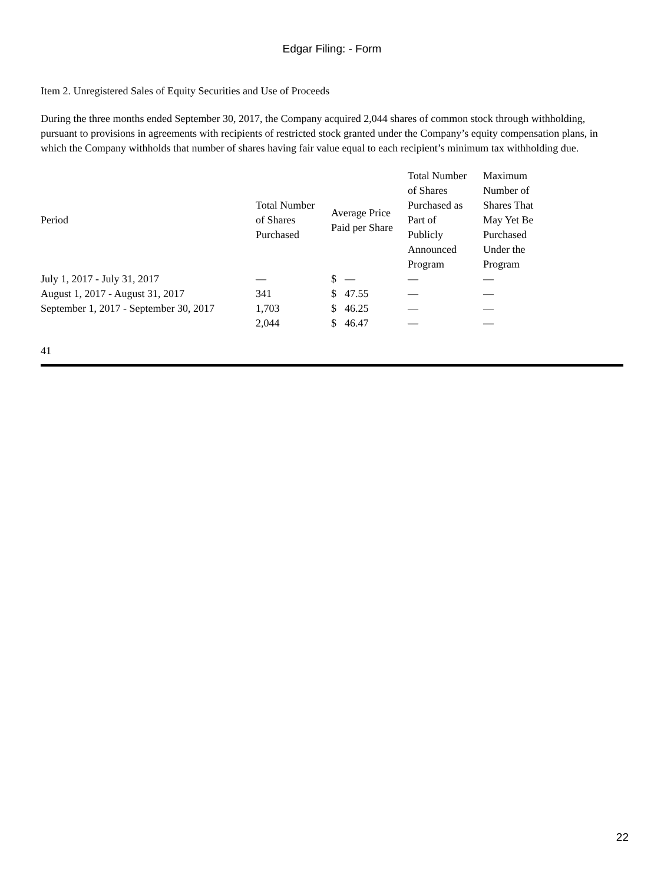Edgar Filing: - Form
Item 2. Unregistered Sales of Equity Securities and Use of Proceeds
During the three months ended September 30, 2017, the Company acquired 2,044 shares of common stock through withholding, pursuant to provisions in agreements with recipients of restricted stock granted under the Company’s equity compensation plans, in which the Company withholds that number of shares having fair value equal to each recipient’s minimum tax withholding due.
| Period | Total Number of Shares Purchased | Average Price Paid per Share | | Total Number of Shares Purchased as Part of Publicly Announced Program | Maximum Number of Shares That May Yet Be Purchased Under the Program |
| --- | --- | --- | --- | --- | --- |
| July 1, 2017 - July 31, 2017 | — | $ | — | — | — |
| August 1, 2017 - August 31, 2017 | 341 | $ | 47.55 | — | — |
| September 1, 2017 - September 30, 2017 | 1,703 | $ | 46.25 | — | — |
| | 2,044 | $ | 46.47 | — | — |
41
22